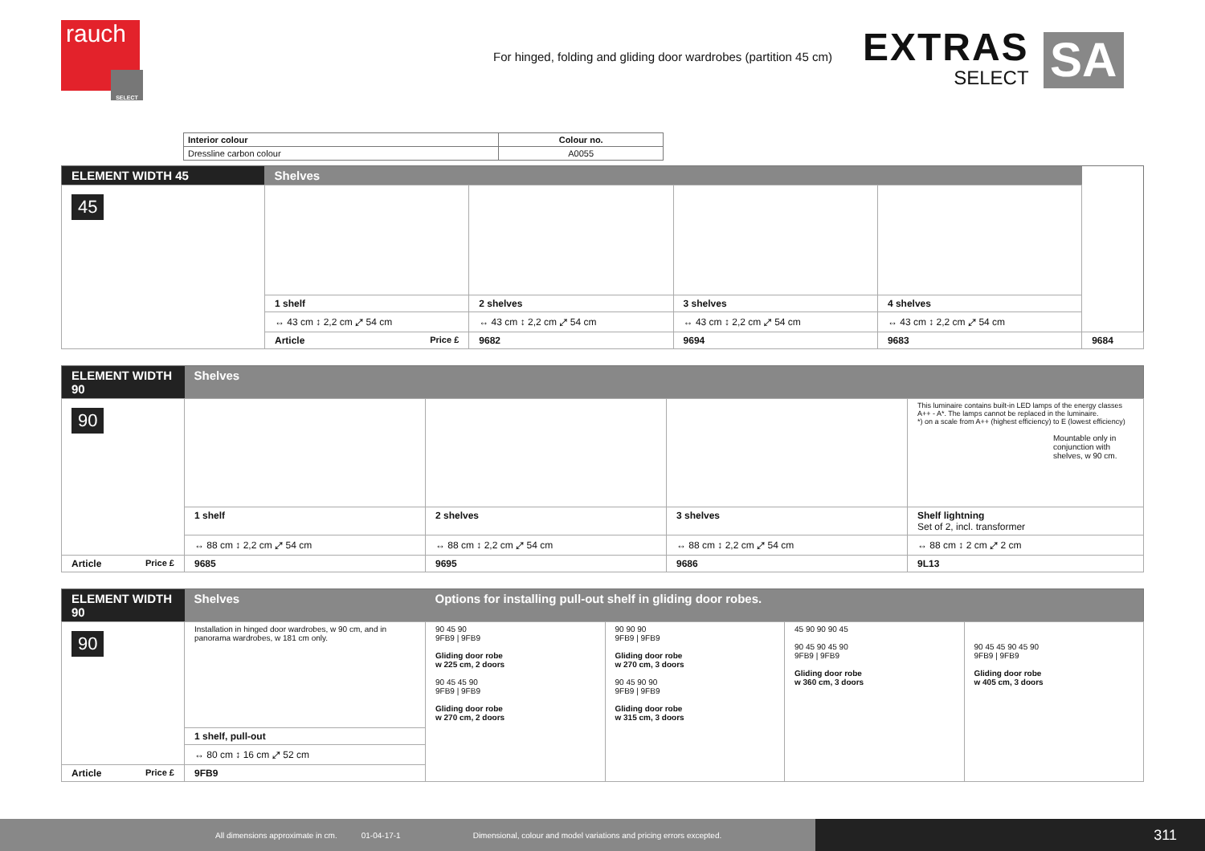rauch
SELECT
For hinged, folding and gliding door wardrobes (partition 45 cm)
EXTRAS
SELECT
SA
| Interior colour | Colour no. |
| --- | --- |
| Dressline carbon colour | A0055 |
| ELEMENT WIDTH 45 | Shelves | | | | |
| 45 | | | | | |
| | 1 shelf | 2 shelves | 3 shelves | 4 shelves | |
| | ↔ 43 cm ↕ 2,2 cm ⤢ 54 cm | ↔ 43 cm ↕ 2,2 cm ⤢ 54 cm | ↔ 43 cm ↕ 2,2 cm ⤢ 54 cm | ↔ 43 cm ↕ 2,2 cm ⤢ 54 cm | |
| | Article Price £ | 9682 | 9694 | 9683 | 9684 |
| ELEMENT WIDTH 90 | Shelves | | | |
| 90 | | | | This luminaire contains built-in LED lamps of the energy classes A++ - A*. The lamps cannot be replaced in the luminaire. *) on a scale from A++ (highest efficiency) to E (lowest efficiency) Mountable only in conjunction with shelves, w 90 cm. |
| | 1 shelf | 2 shelves | 3 shelves | Shelf lightning Set of 2, incl. transformer |
| | ↔ 88 cm ↕ 2,2 cm ⤢ 54 cm | ↔ 88 cm ↕ 2,2 cm ⤢ 54 cm | ↔ 88 cm ↕ 2,2 cm ⤢ 54 cm | ↔ 88 cm ↕ 2 cm ⤢ 2 cm |
| Article Price £ | 9685 | 9695 | 9686 | 9L13 |
| ELEMENT WIDTH 90 | Shelves | Options for installing pull-out shelf in gliding door robes. | | | |
| 90 | Installation in hinged door wardrobes, w 90 cm, and in panorama wardrobes, w 181 cm only. | 90 45 90 9FB9 / 9FB9 Gliding door robe w 225 cm, 2 doors 90 45 45 90 9FB9 / 9FB9 Gliding door robe w 270 cm, 2 doors | 90 90 90 9FB9 / 9FB9 Gliding door robe w 270 cm, 3 doors 90 45 90 90 9FB9 / 9FB9 Gliding door robe w 315 cm, 3 doors | 45 90 90 90 45 90 45 90 45 90 9FB9 / 9FB9 Gliding door robe w 360 cm, 3 doors | 90 45 45 90 45 90 9FB9 / 9FB9 Gliding door robe w 405 cm, 3 doors |
| | 1 shelf, pull-out | | | | |
| | ↔ 80 cm ↕ 16 cm ⤢ 52 cm | | | | |
| Article Price £ | 9FB9 | | | | |
All dimensions approximate in cm. 01-04-17-1 Dimensional, colour and model variations and pricing errors excepted.
311